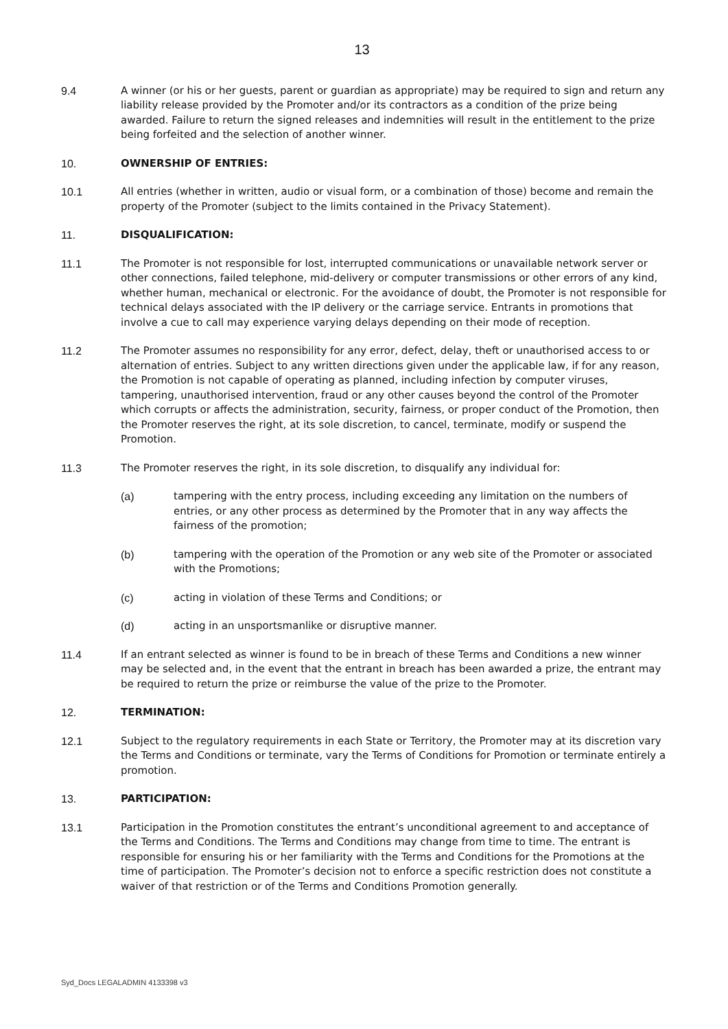13
9.4 A winner (or his or her guests, parent or guardian as appropriate) may be required to sign and return any liability release provided by the Promoter and/or its contractors as a condition of the prize being awarded. Failure to return the signed releases and indemnities will result in the entitlement to the prize being forfeited and the selection of another winner.
10. OWNERSHIP OF ENTRIES:
10.1 All entries (whether in written, audio or visual form, or a combination of those) become and remain the property of the Promoter (subject to the limits contained in the Privacy Statement).
11. DISQUALIFICATION:
11.1 The Promoter is not responsible for lost, interrupted communications or unavailable network server or other connections, failed telephone, mid-delivery or computer transmissions or other errors of any kind, whether human, mechanical or electronic. For the avoidance of doubt, the Promoter is not responsible for technical delays associated with the IP delivery or the carriage service. Entrants in promotions that involve a cue to call may experience varying delays depending on their mode of reception.
11.2 The Promoter assumes no responsibility for any error, defect, delay, theft or unauthorised access to or alternation of entries. Subject to any written directions given under the applicable law, if for any reason, the Promotion is not capable of operating as planned, including infection by computer viruses, tampering, unauthorised intervention, fraud or any other causes beyond the control of the Promoter which corrupts or affects the administration, security, fairness, or proper conduct of the Promotion, then the Promoter reserves the right, at its sole discretion, to cancel, terminate, modify or suspend the Promotion.
11.3 The Promoter reserves the right, in its sole discretion, to disqualify any individual for:
(a) tampering with the entry process, including exceeding any limitation on the numbers of entries, or any other process as determined by the Promoter that in any way affects the fairness of the promotion;
(b) tampering with the operation of the Promotion or any web site of the Promoter or associated with the Promotions;
(c) acting in violation of these Terms and Conditions; or
(d) acting in an unsportsmanlike or disruptive manner.
11.4 If an entrant selected as winner is found to be in breach of these Terms and Conditions a new winner may be selected and, in the event that the entrant in breach has been awarded a prize, the entrant may be required to return the prize or reimburse the value of the prize to the Promoter.
12. TERMINATION:
12.1 Subject to the regulatory requirements in each State or Territory, the Promoter may at its discretion vary the Terms and Conditions or terminate, vary the Terms of Conditions for Promotion or terminate entirely a promotion.
13. PARTICIPATION:
13.1 Participation in the Promotion constitutes the entrant’s unconditional agreement to and acceptance of the Terms and Conditions. The Terms and Conditions may change from time to time. The entrant is responsible for ensuring his or her familiarity with the Terms and Conditions for the Promotions at the time of participation. The Promoter’s decision not to enforce a specific restriction does not constitute a waiver of that restriction or of the Terms and Conditions Promotion generally.
Syd_Docs LEGALADMIN 4133398 v3